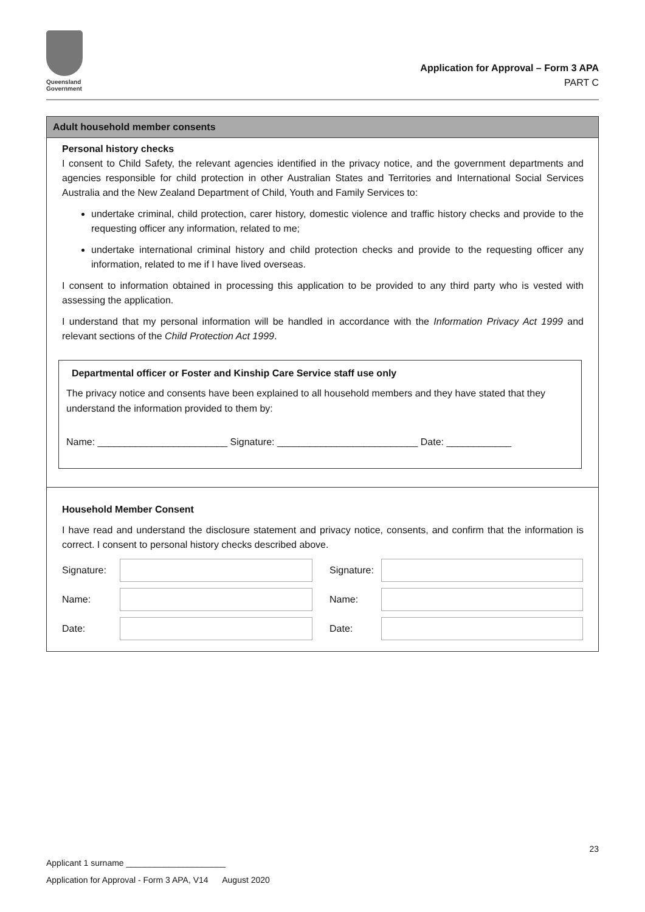Queensland
Government
Application for Approval – Form 3 APA
PART C
Adult household member consents
Personal history checks
I consent to Child Safety, the relevant agencies identified in the privacy notice, and the government departments and agencies responsible for child protection in other Australian States and Territories and International Social Services Australia and the New Zealand Department of Child, Youth and Family Services to:
undertake criminal, child protection, carer history, domestic violence and traffic history checks and provide to the requesting officer any information, related to me;
undertake international criminal history and child protection checks and provide to the requesting officer any information, related to me if I have lived overseas.
I consent to information obtained in processing this application to be provided to any third party who is vested with assessing the application.
I understand that my personal information will be handled in accordance with the Information Privacy Act 1999 and relevant sections of the Child Protection Act 1999.
Departmental officer or Foster and Kinship Care Service staff use only
The privacy notice and consents have been explained to all household members and they have stated that they understand the information provided to them by:
Name: ________________________ Signature: __________________________ Date: ____________
Household Member Consent
I have read and understand the disclosure statement and privacy notice, consents, and confirm that the information is correct. I consent to personal history checks described above.
Signature:
Signature:
Name:
Name:
Date:
Date:
23
Applicant 1 surname _____________________
Application for Approval - Form 3 APA, V14 August 2020